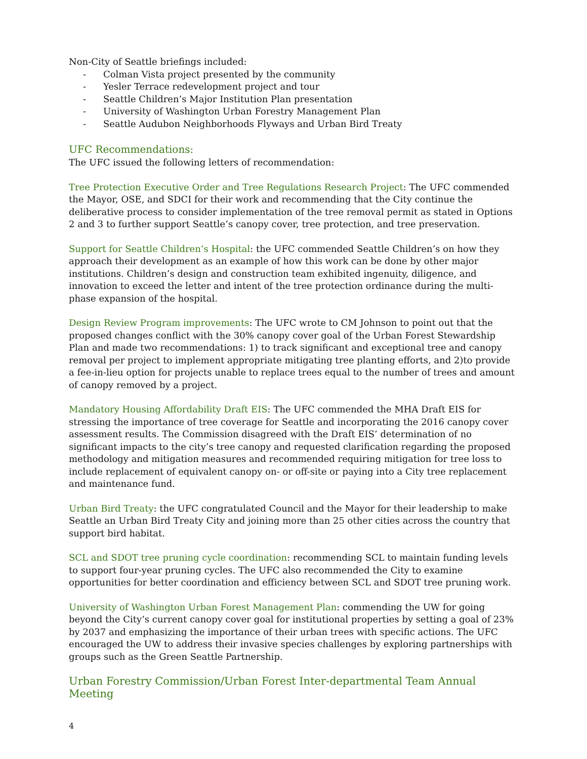Non-City of Seattle briefings included:
- Colman Vista project presented by the community
- Yesler Terrace redevelopment project and tour
- Seattle Children’s Major Institution Plan presentation
- University of Washington Urban Forestry Management Plan
- Seattle Audubon Neighborhoods Flyways and Urban Bird Treaty
UFC Recommendations:
The UFC issued the following letters of recommendation:
Tree Protection Executive Order and Tree Regulations Research Project: The UFC commended the Mayor, OSE, and SDCI for their work and recommending that the City continue the deliberative process to consider implementation of the tree removal permit as stated in Options 2 and 3 to further support Seattle’s canopy cover, tree protection, and tree preservation.
Support for Seattle Children’s Hospital: the UFC commended Seattle Children’s on how they approach their development as an example of how this work can be done by other major institutions. Children’s design and construction team exhibited ingenuity, diligence, and innovation to exceed the letter and intent of the tree protection ordinance during the multi-phase expansion of the hospital.
Design Review Program improvements: The UFC wrote to CM Johnson to point out that the proposed changes conflict with the 30% canopy cover goal of the Urban Forest Stewardship Plan and made two recommendations: 1) to track significant and exceptional tree and canopy removal per project to implement appropriate mitigating tree planting efforts, and 2)to provide a fee-in-lieu option for projects unable to replace trees equal to the number of trees and amount of canopy removed by a project.
Mandatory Housing Affordability Draft EIS: The UFC commended the MHA Draft EIS for stressing the importance of tree coverage for Seattle and incorporating the 2016 canopy cover assessment results. The Commission disagreed with the Draft EIS’ determination of no significant impacts to the city’s tree canopy and requested clarification regarding the proposed methodology and mitigation measures and recommended requiring mitigation for tree loss to include replacement of equivalent canopy on- or off-site or paying into a City tree replacement and maintenance fund.
Urban Bird Treaty: the UFC congratulated Council and the Mayor for their leadership to make Seattle an Urban Bird Treaty City and joining more than 25 other cities across the country that support bird habitat.
SCL and SDOT tree pruning cycle coordination: recommending SCL to maintain funding levels to support four-year pruning cycles. The UFC also recommended the City to examine opportunities for better coordination and efficiency between SCL and SDOT tree pruning work.
University of Washington Urban Forest Management Plan: commending the UW for going beyond the City’s current canopy cover goal for institutional properties by setting a goal of 23% by 2037 and emphasizing the importance of their urban trees with specific actions. The UFC encouraged the UW to address their invasive species challenges by exploring partnerships with groups such as the Green Seattle Partnership.
Urban Forestry Commission/Urban Forest Inter-departmental Team Annual Meeting
4